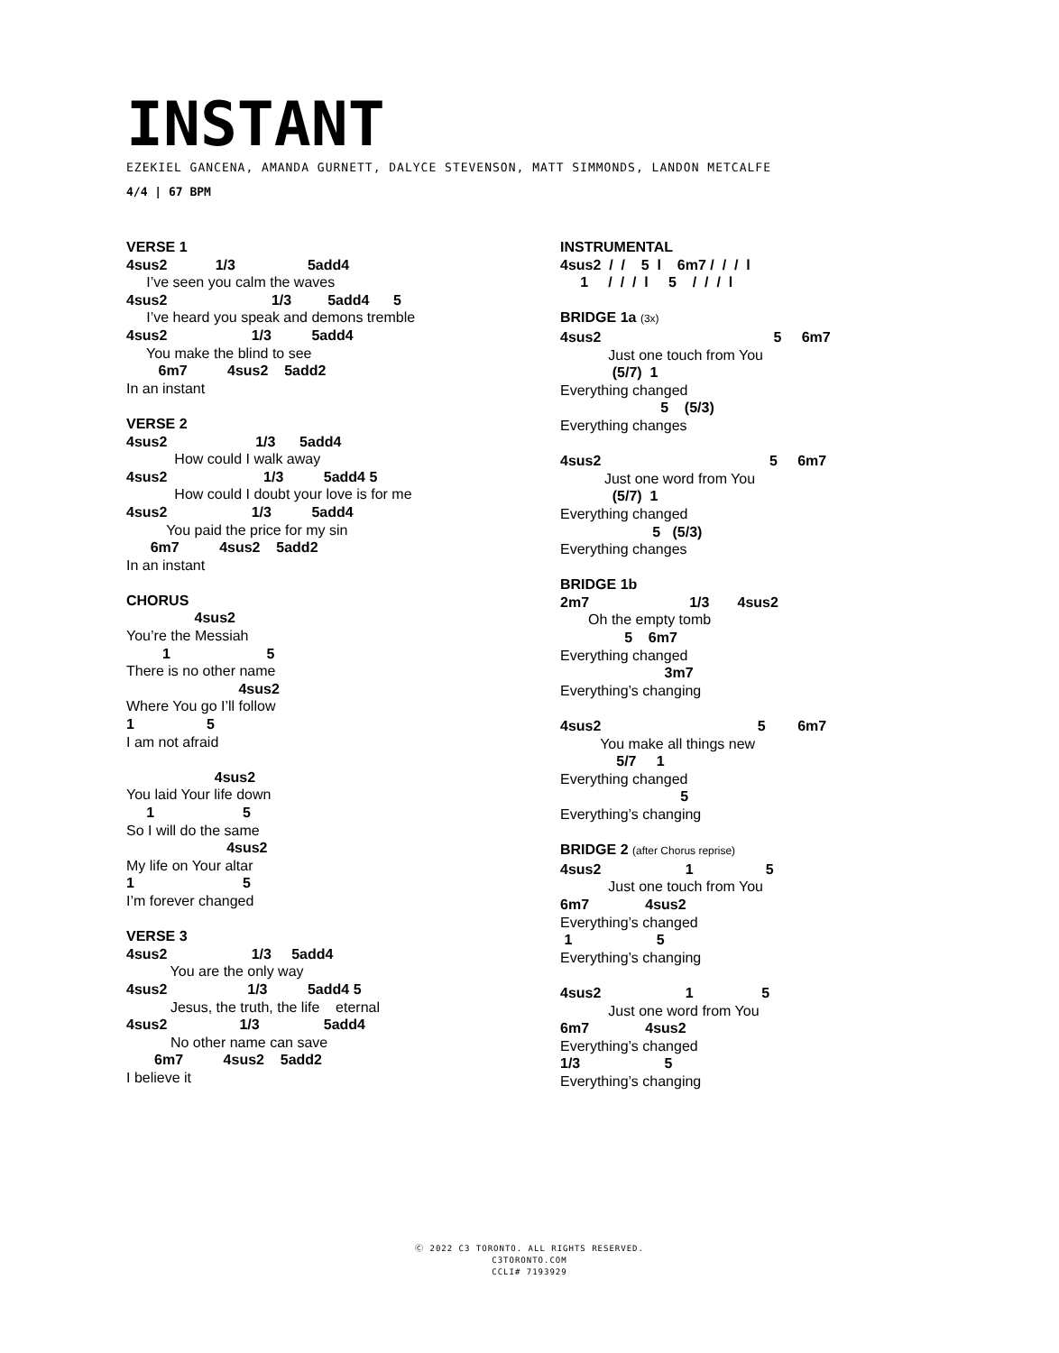INSTANT
EZEKIEL GANCENA, AMANDA GURNETT, DALYCE STEVENSON, MATT SIMMONDS, LANDON METCALFE
4/4 | 67 BPM
VERSE 1
4sus2            1/3                  5add4
     I’ve seen you calm the waves
4sus2                          1/3         5add4      5
     I’ve heard you speak and demons tremble
4sus2                     1/3          5add4
     You make the blind to see
        6m7          4sus2    5add2
In an instant
VERSE 2
4sus2                      1/3      5add4
            How could I walk away
4sus2                        1/3          5add4 5
            How could I doubt your love is for me
4sus2                     1/3          5add4
          You paid the price for my sin
      6m7          4sus2    5add2
In an instant
CHORUS
                 4sus2
You’re the Messiah
         1                        5
There is no other name
                            4sus2
Where You go I’ll follow
1                  5
I am not afraid

                      4sus2
You laid Your life down
     1                      5
So I will do the same
                         4sus2
My life on Your altar
1                           5
I’m forever changed
VERSE 3
4sus2                     1/3     5add4
           You are the only way
4sus2                    1/3          5add4 5
           Jesus, the truth, the life    eternal
4sus2                  1/3                5add4
           No other name can save
       6m7          4sus2    5add2
I believe it
INSTRUMENTAL
4sus2  /  /    5  l    6m7 /  /  /  l
     1     /  /  /  l     5    /  /  /  l
BRIDGE 1a (3x)
4sus2                                           5     6m7
            Just one touch from You
             (5/7)  1
Everything changed
                         5    (5/3)
Everything changes
4sus2                                          5     6m7
           Just one word from You
             (5/7)  1
Everything changed
                       5   (5/3)
Everything changes
BRIDGE 1b
2m7                         1/3       4sus2
       Oh the empty tomb
                5    6m7
Everything changed
                          3m7
Everything’s changing
4sus2                                       5        6m7
          You make all things new
              5/7     1
Everything changed
                              5
Everything’s changing
BRIDGE 2 (after Chorus reprise)
4sus2                     1                  5
            Just one touch from You
6m7              4sus2
Everything’s changed
 1                     5
Everything’s changing
4sus2                     1                 5
            Just one word from You
6m7              4sus2
Everything’s changed
1/3                     5
Everything’s changing
Ⓒ 2022 C3 TORONTO. ALL RIGHTS RESERVED.
C3TORONTO.COM
CCLI# 7193929